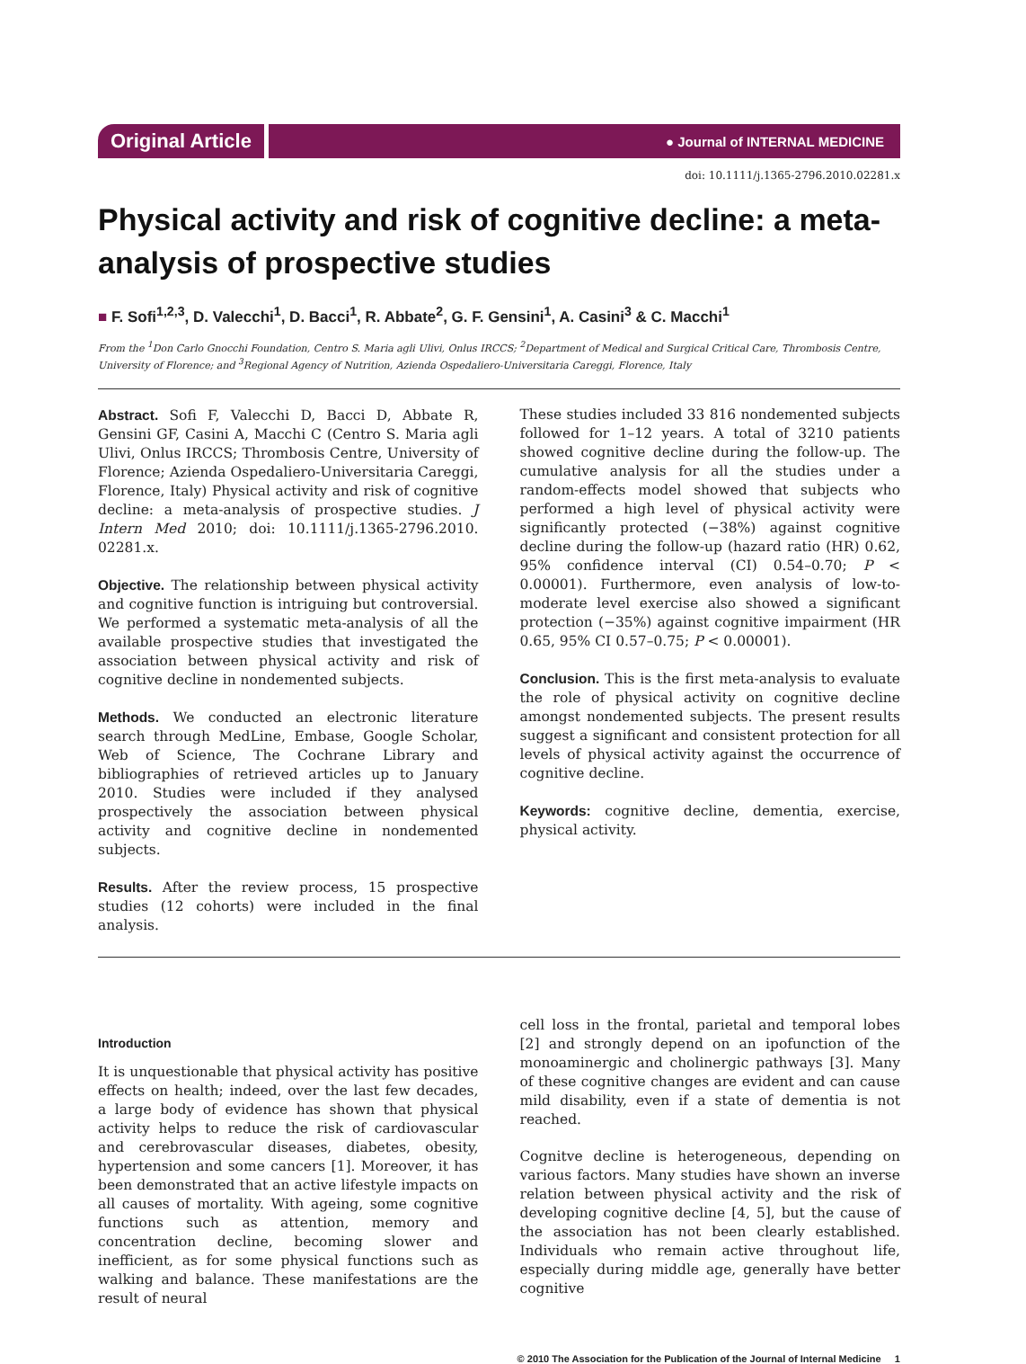Original Article
● Journal of INTERNAL MEDICINE
doi: 10.1111/j.1365-2796.2010.02281.x
Physical activity and risk of cognitive decline: a meta-analysis of prospective studies
■ F. Sofi<sup>1,2,3</sup>, D. Valecchi<sup>1</sup>, D. Bacci<sup>1</sup>, R. Abbate<sup>2</sup>, G. F. Gensini<sup>1</sup>, A. Casini<sup>3</sup> & C. Macchi<sup>1</sup>
From the <sup>1</sup>Don Carlo Gnocchi Foundation, Centro S. Maria agli Ulivi, Onlus IRCCS; <sup>2</sup>Department of Medical and Surgical Critical Care, Thrombosis Centre, University of Florence; and <sup>3</sup>Regional Agency of Nutrition, Azienda Ospedaliero-Universitaria Careggi, Florence, Italy
Abstract. Sofi F, Valecchi D, Bacci D, Abbate R, Gensini GF, Casini A, Macchi C (Centro S. Maria agli Ulivi, Onlus IRCCS; Thrombosis Centre, University of Florence; Azienda Ospedaliero-Universitaria Careggi, Florence, Italy) Physical activity and risk of cognitive decline: a meta-analysis of prospective studies. J Intern Med 2010; doi: 10.1111/j.1365-2796.2010. 02281.x.
Objective. The relationship between physical activity and cognitive function is intriguing but controversial. We performed a systematic meta-analysis of all the available prospective studies that investigated the association between physical activity and risk of cognitive decline in nondemented subjects.
Methods. We conducted an electronic literature search through MedLine, Embase, Google Scholar, Web of Science, The Cochrane Library and bibliographies of retrieved articles up to January 2010. Studies were included if they analysed prospectively the association between physical activity and cognitive decline in nondemented subjects.
Results. After the review process, 15 prospective studies (12 cohorts) were included in the final analysis.
These studies included 33 816 nondemented subjects followed for 1–12 years. A total of 3210 patients showed cognitive decline during the follow-up. The cumulative analysis for all the studies under a random-effects model showed that subjects who performed a high level of physical activity were significantly protected (−38%) against cognitive decline during the follow-up (hazard ratio (HR) 0.62, 95% confidence interval (CI) 0.54–0.70; P < 0.00001). Furthermore, even analysis of low-to-moderate level exercise also showed a significant protection (−35%) against cognitive impairment (HR 0.65, 95% CI 0.57–0.75; P < 0.00001).
Conclusion. This is the first meta-analysis to evaluate the role of physical activity on cognitive decline amongst nondemented subjects. The present results suggest a significant and consistent protection for all levels of physical activity against the occurrence of cognitive decline.
Keywords: cognitive decline, dementia, exercise, physical activity.
Introduction
It is unquestionable that physical activity has positive effects on health; indeed, over the last few decades, a large body of evidence has shown that physical activity helps to reduce the risk of cardiovascular and cerebrovascular diseases, diabetes, obesity, hypertension and some cancers [1]. Moreover, it has been demonstrated that an active lifestyle impacts on all causes of mortality. With ageing, some cognitive functions such as attention, memory and concentration decline, becoming slower and inefficient, as for some physical functions such as walking and balance. These manifestations are the result of neural
cell loss in the frontal, parietal and temporal lobes [2] and strongly depend on an ipofunction of the monoaminergic and cholinergic pathways [3]. Many of these cognitive changes are evident and can cause mild disability, even if a state of dementia is not reached.
Cognitve decline is heterogeneous, depending on various factors. Many studies have shown an inverse relation between physical activity and the risk of developing cognitive decline [4, 5], but the cause of the association has not been clearly established. Individuals who remain active throughout life, especially during middle age, generally have better cognitive
© 2010 The Association for the Publication of the Journal of Internal Medicine 1